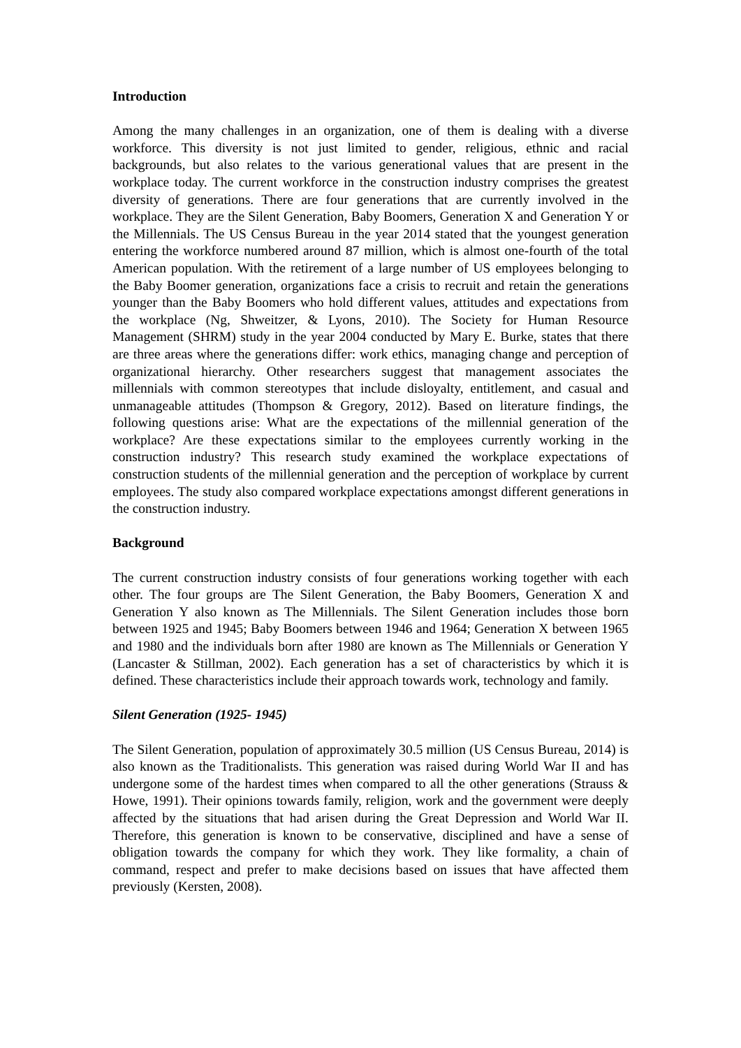Introduction
Among the many challenges in an organization, one of them is dealing with a diverse workforce. This diversity is not just limited to gender, religious, ethnic and racial backgrounds, but also relates to the various generational values that are present in the workplace today. The current workforce in the construction industry comprises the greatest diversity of generations. There are four generations that are currently involved in the workplace. They are the Silent Generation, Baby Boomers, Generation X and Generation Y or the Millennials. The US Census Bureau in the year 2014 stated that the youngest generation entering the workforce numbered around 87 million, which is almost one-fourth of the total American population. With the retirement of a large number of US employees belonging to the Baby Boomer generation, organizations face a crisis to recruit and retain the generations younger than the Baby Boomers who hold different values, attitudes and expectations from the workplace (Ng, Shweitzer, & Lyons, 2010). The Society for Human Resource Management (SHRM) study in the year 2004 conducted by Mary E. Burke, states that there are three areas where the generations differ: work ethics, managing change and perception of organizational hierarchy. Other researchers suggest that management associates the millennials with common stereotypes that include disloyalty, entitlement, and casual and unmanageable attitudes (Thompson & Gregory, 2012). Based on literature findings, the following questions arise: What are the expectations of the millennial generation of the workplace? Are these expectations similar to the employees currently working in the construction industry? This research study examined the workplace expectations of construction students of the millennial generation and the perception of workplace by current employees. The study also compared workplace expectations amongst different generations in the construction industry.
Background
The current construction industry consists of four generations working together with each other. The four groups are The Silent Generation, the Baby Boomers, Generation X and Generation Y also known as The Millennials. The Silent Generation includes those born between 1925 and 1945; Baby Boomers between 1946 and 1964; Generation X between 1965 and 1980 and the individuals born after 1980 are known as The Millennials or Generation Y (Lancaster & Stillman, 2002). Each generation has a set of characteristics by which it is defined. These characteristics include their approach towards work, technology and family.
Silent Generation (1925- 1945)
The Silent Generation, population of approximately 30.5 million (US Census Bureau, 2014) is also known as the Traditionalists. This generation was raised during World War II and has undergone some of the hardest times when compared to all the other generations (Strauss & Howe, 1991). Their opinions towards family, religion, work and the government were deeply affected by the situations that had arisen during the Great Depression and World War II. Therefore, this generation is known to be conservative, disciplined and have a sense of obligation towards the company for which they work. They like formality, a chain of command, respect and prefer to make decisions based on issues that have affected them previously (Kersten, 2008).